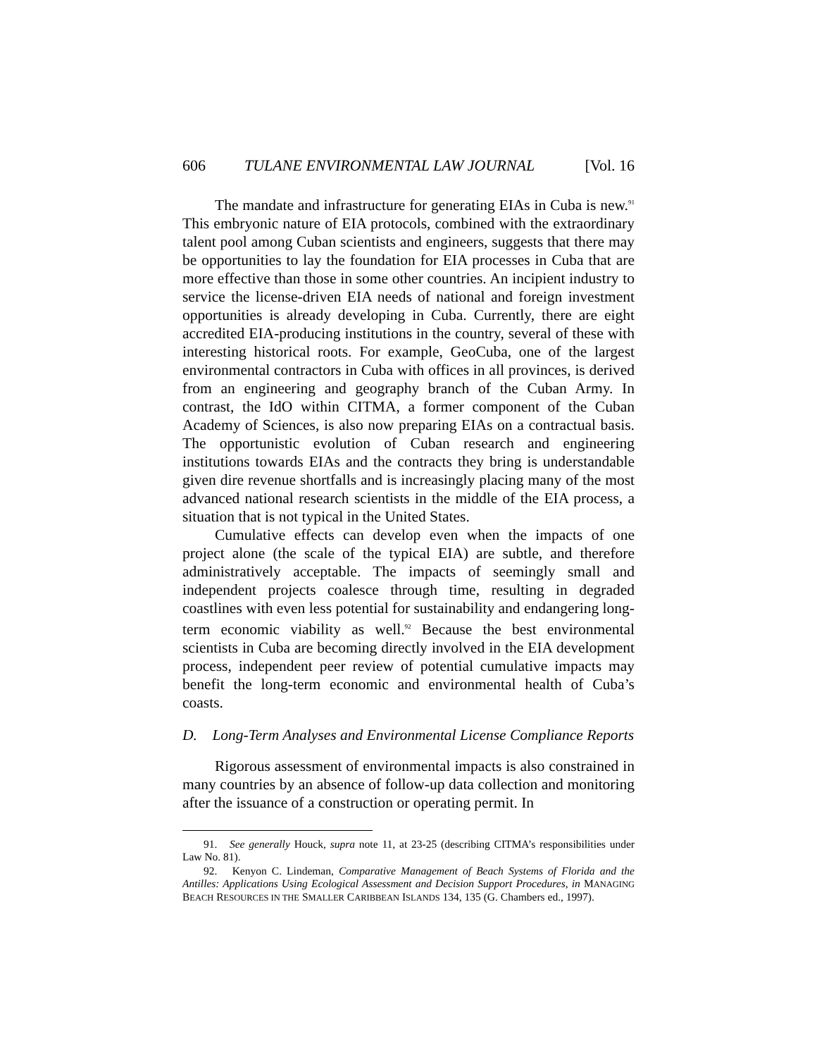606 TULANE ENVIRONMENTAL LAW JOURNAL [Vol. 16
The mandate and infrastructure for generating EIAs in Cuba is new.<sup>91</sup> This embryonic nature of EIA protocols, combined with the extraordinary talent pool among Cuban scientists and engineers, suggests that there may be opportunities to lay the foundation for EIA processes in Cuba that are more effective than those in some other countries. An incipient industry to service the license-driven EIA needs of national and foreign investment opportunities is already developing in Cuba. Currently, there are eight accredited EIA-producing institutions in the country, several of these with interesting historical roots. For example, GeoCuba, one of the largest environmental contractors in Cuba with offices in all provinces, is derived from an engineering and geography branch of the Cuban Army. In contrast, the IdO within CITMA, a former component of the Cuban Academy of Sciences, is also now preparing EIAs on a contractual basis. The opportunistic evolution of Cuban research and engineering institutions towards EIAs and the contracts they bring is understandable given dire revenue shortfalls and is increasingly placing many of the most advanced national research scientists in the middle of the EIA process, a situation that is not typical in the United States.
Cumulative effects can develop even when the impacts of one project alone (the scale of the typical EIA) are subtle, and therefore administratively acceptable. The impacts of seemingly small and independent projects coalesce through time, resulting in degraded coastlines with even less potential for sustainability and endangering long-term economic viability as well.<sup>92</sup> Because the best environmental scientists in Cuba are becoming directly involved in the EIA development process, independent peer review of potential cumulative impacts may benefit the long-term economic and environmental health of Cuba’s coasts.
D. Long-Term Analyses and Environmental License Compliance Reports
Rigorous assessment of environmental impacts is also constrained in many countries by an absence of follow-up data collection and monitoring after the issuance of a construction or operating permit. In
91. See generally Houck, supra note 11, at 23-25 (describing CITMA’s responsibilities under Law No. 81).
92. Kenyon C. Lindeman, Comparative Management of Beach Systems of Florida and the Antilles: Applications Using Ecological Assessment and Decision Support Procedures, in MANAGING BEACH RESOURCES IN THE SMALLER CARIBBEAN ISLANDS 134, 135 (G. Chambers ed., 1997).